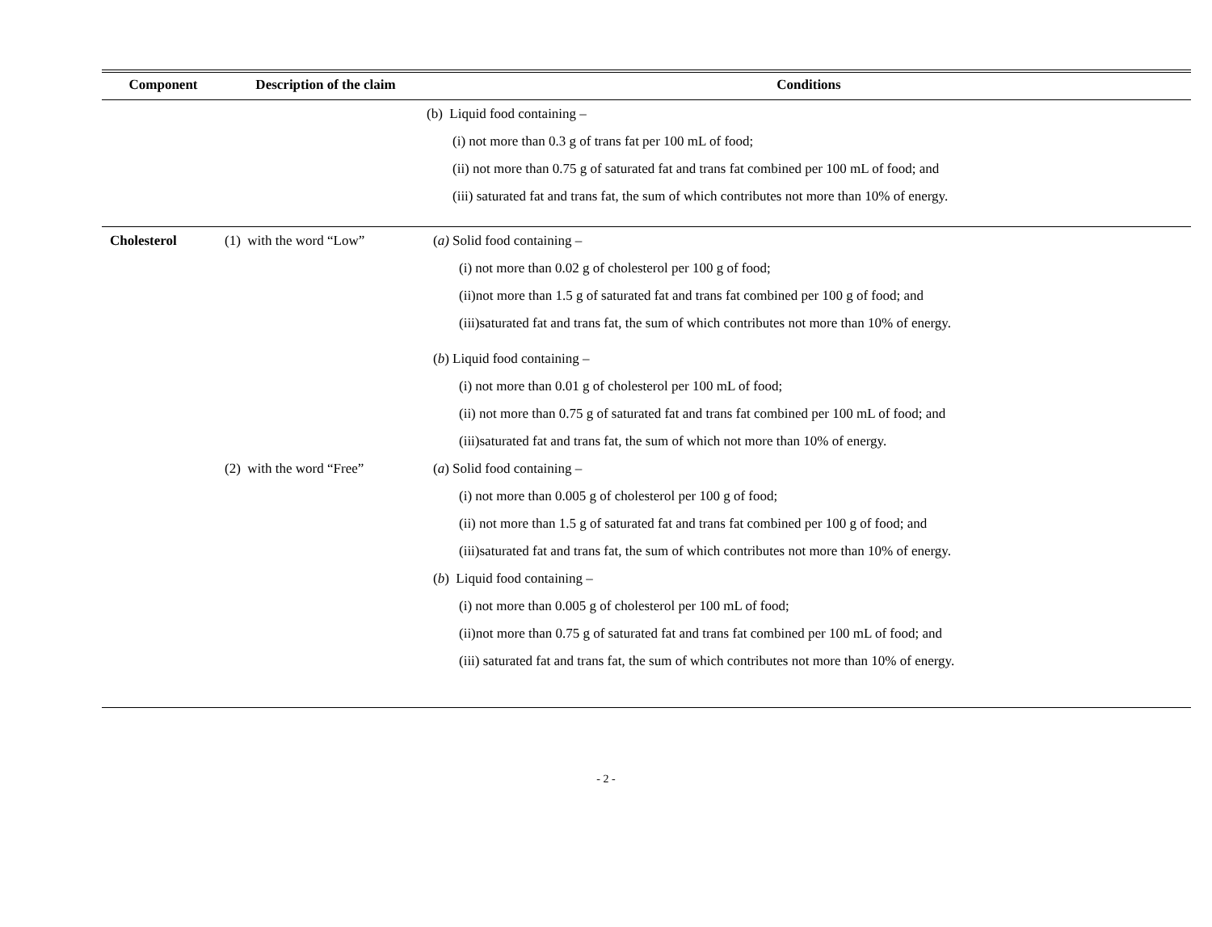| Component | Description of the claim | Conditions |
| --- | --- | --- |
| | | (b) Liquid food containing – (i) not more than 0.3 g of trans fat per 100 mL of food; (ii) not more than 0.75 g of saturated fat and trans fat combined per 100 mL of food; and (iii) saturated fat and trans fat, the sum of which contributes not more than 10% of energy. |
| Cholesterol | (1) with the word “Low” | ( a) Solid food containing – (i) not more than 0.02 g of cholesterol per 100 g of food; (ii)not more than 1.5 g of saturated fat and trans fat combined per 100 g of food; and (iii)saturated fat and trans fat, the sum of which contributes not more than 10% of energy. ( b ) Liquid food containing – (i) not more than 0.01 g of cholesterol per 100 mL of food; (ii) not more than 0.75 g of saturated fat and trans fat combined per 100 mL of food; and (iii)saturated fat and trans fat, the sum of which not more than 10% of energy. |
| | (2) with the word “Free” | ( a ) Solid food containing – (i) not more than 0.005 g of cholesterol per 100 g of food; (ii) not more than 1.5 g of saturated fat and trans fat combined per 100 g of food; and (iii)saturated fat and trans fat, the sum of which contributes not more than 10% of energy. ( b ) Liquid food containing – (i) not more than 0.005 g of cholesterol per 100 mL of food; (ii)not more than 0.75 g of saturated fat and trans fat combined per 100 mL of food; and (iii) saturated fat and trans fat, the sum of which contributes not more than 10% of energy. |
- 2 -